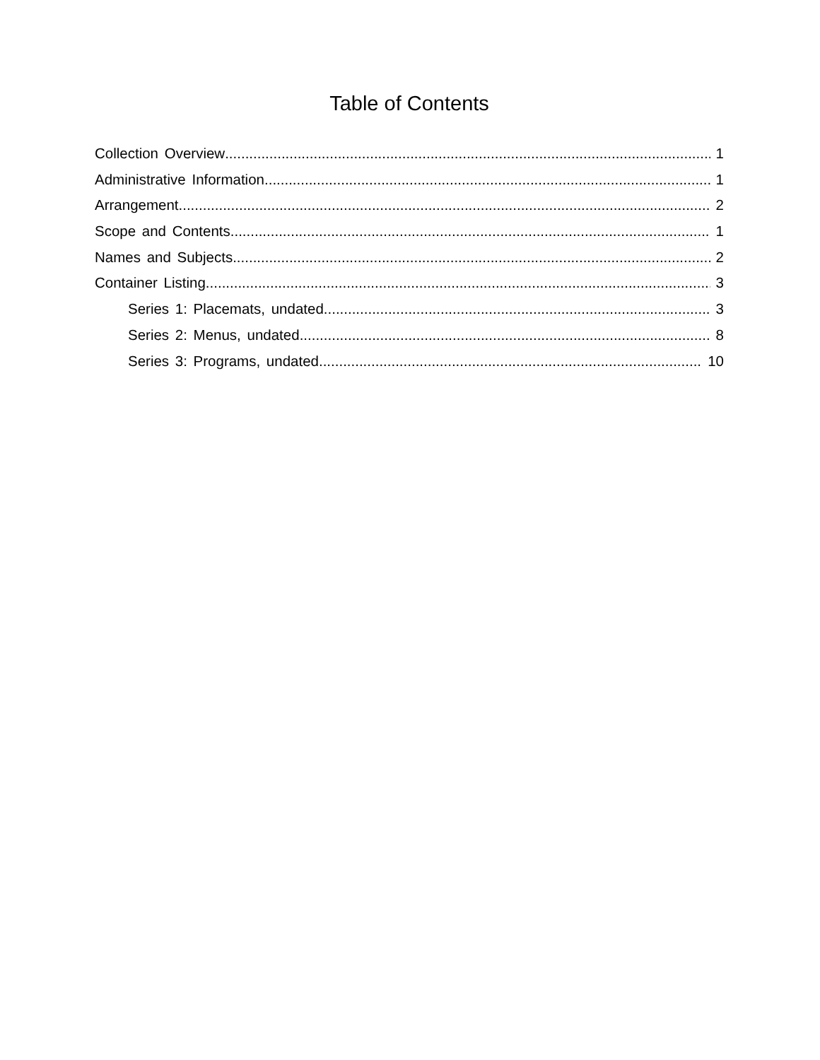Table of Contents
Collection Overview 1
Administrative Information 1
Arrangement 2
Scope and Contents 1
Names and Subjects 2
Container Listing 3
Series 1: Placemats, undated 3
Series 2: Menus, undated 8
Series 3: Programs, undated 10